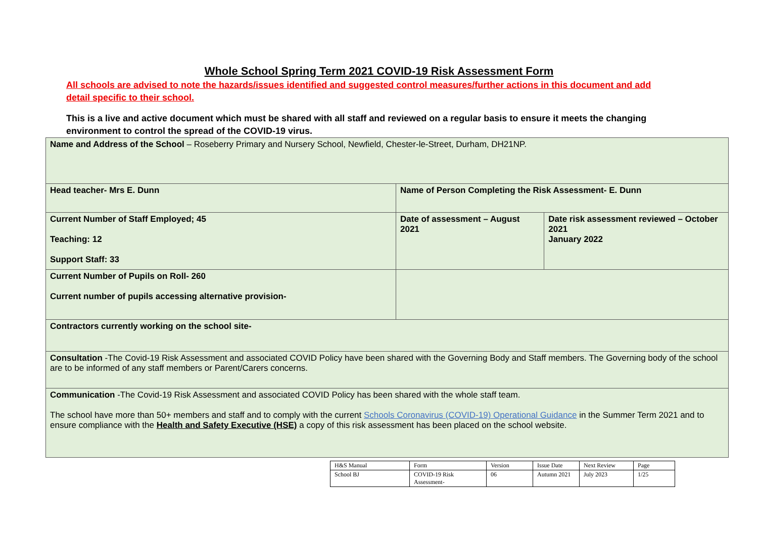Whole School Spring Term 2021 COVID-19 Risk Assessment Form
All schools are advised to note the hazards/issues identified and suggested control measures/further actions in this document and add detail specific to their school.
This is a live and active document which must be shared with all staff and reviewed on a regular basis to ensure it meets the changing environment to control the spread of the COVID-19 virus.
| Name and Address of the School – Roseberry Primary and Nursery School, Newfield, Chester-le-Street, Durham, DH21NP. | | |
| Head teacher- Mrs E. Dunn | Name of Person Completing the Risk Assessment- E. Dunn | |
| Current Number of Staff Employed; 45 Teaching: 12 Support Staff: 33 | Date of assessment – August 2021 | Date risk assessment reviewed – October 2021 January 2022 |
| Current Number of Pupils on Roll- 260 Current number of pupils accessing alternative provision- | | |
| Contractors currently working on the school site- | | |
| Consultation -The Covid-19 Risk Assessment and associated COVID Policy have been shared with the Governing Body and Staff members. The Governing body of the school are to be informed of any staff members or Parent/Carers concerns. | | |
| Communication -The Covid-19 Risk Assessment and associated COVID Policy has been shared with the whole staff team. The school have more than 50+ members and staff and to comply with the current Schools Coronavirus (COVID-19) Operational Guidance in the Summer Term 2021 and to ensure compliance with the Health and Safety Executive (HSE) a copy of this risk assessment has been placed on the school website. | | |
| H&S Manual | Form | Version | Issue Date | Next Review | Page |
| School BJ | COVID-19 Risk Assessment- | 06 | Autumn 2021 | July 2023 | 1/25 |